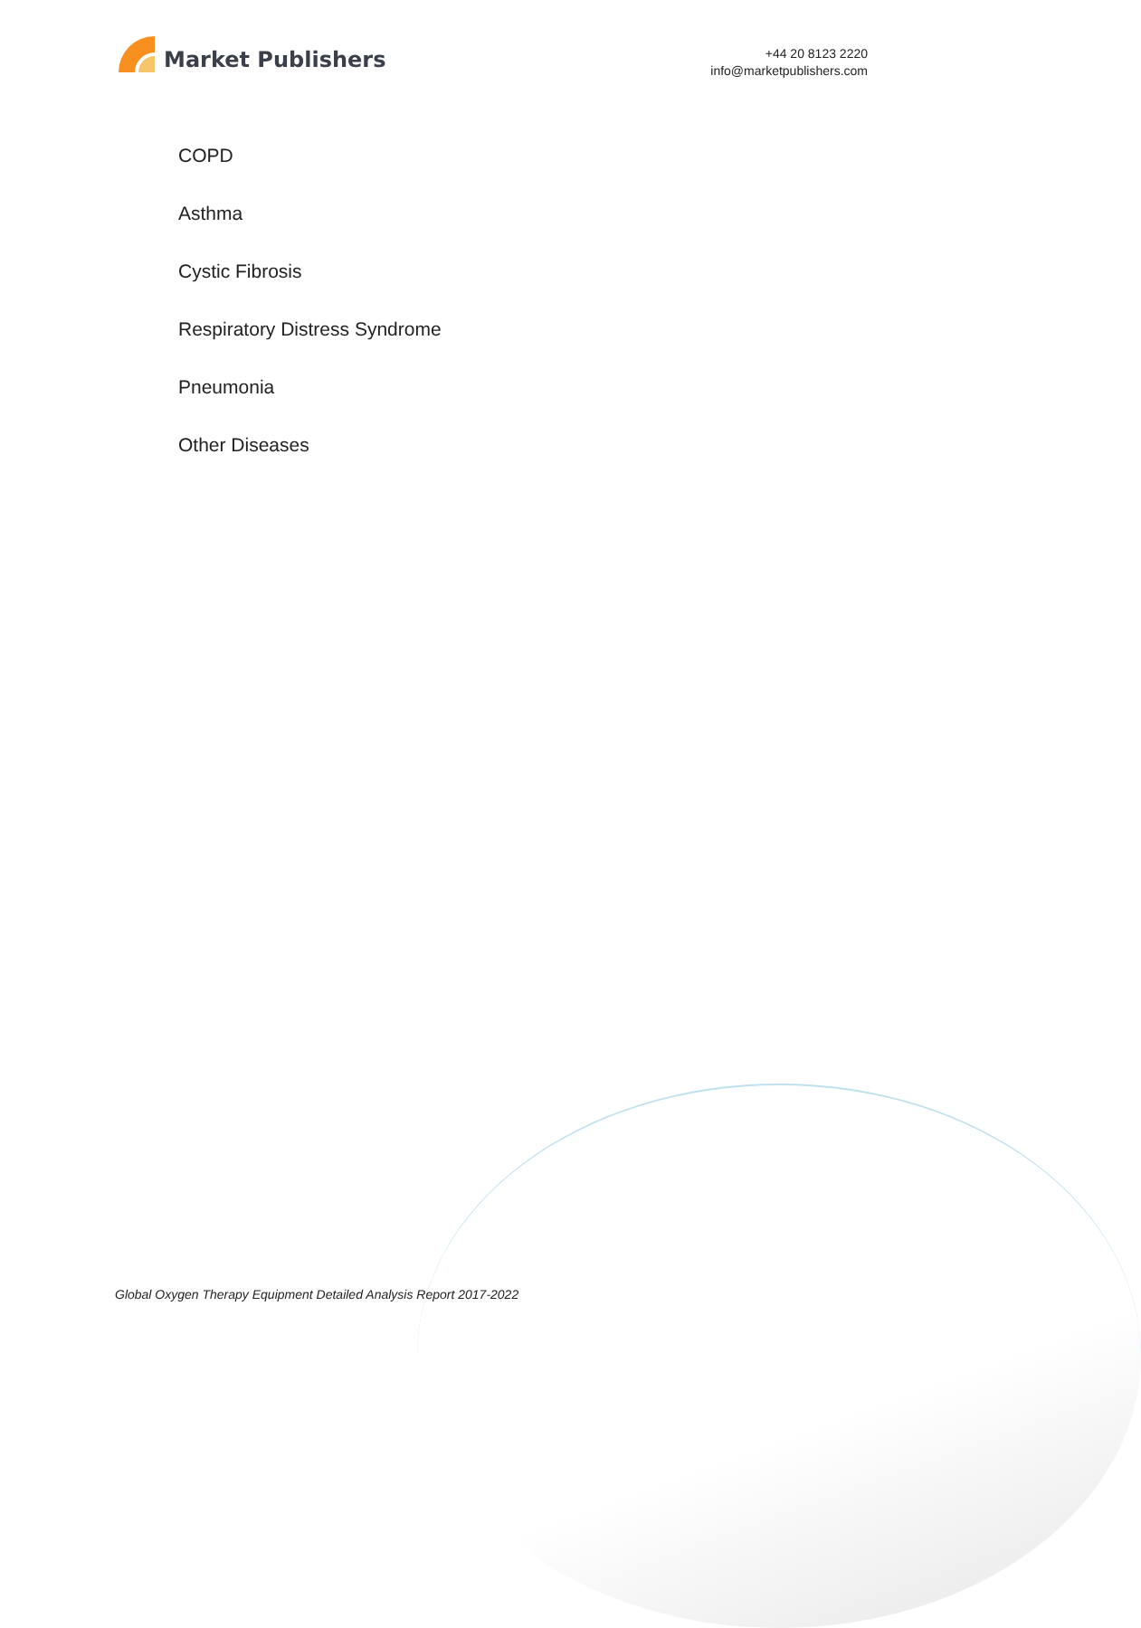Market Publishers
+44 20 8123 2220
info@marketpublishers.com
COPD
Asthma
Cystic Fibrosis
Respiratory Distress Syndrome
Pneumonia
Other Diseases
Global Oxygen Therapy Equipment Detailed Analysis Report 2017-2022